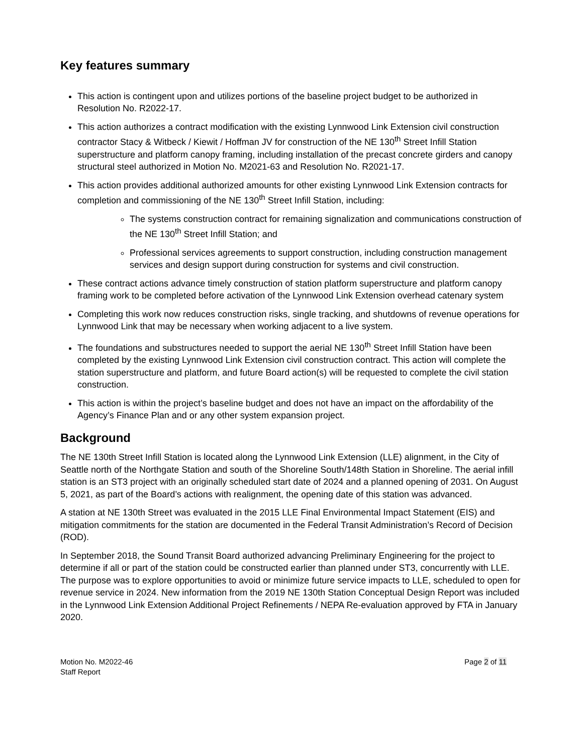Key features summary
This action is contingent upon and utilizes portions of the baseline project budget to be authorized in Resolution No. R2022-17.
This action authorizes a contract modification with the existing Lynnwood Link Extension civil construction contractor Stacy & Witbeck / Kiewit / Hoffman JV for construction of the NE 130<sup>th</sup> Street Infill Station superstructure and platform canopy framing, including installation of the precast concrete girders and canopy structural steel authorized in Motion No. M2021-63 and Resolution No. R2021-17.
This action provides additional authorized amounts for other existing Lynnwood Link Extension contracts for completion and commissioning of the NE 130<sup>th</sup> Street Infill Station, including:
The systems construction contract for remaining signalization and communications construction of the NE 130<sup>th</sup> Street Infill Station; and
Professional services agreements to support construction, including construction management services and design support during construction for systems and civil construction.
These contract actions advance timely construction of station platform superstructure and platform canopy framing work to be completed before activation of the Lynnwood Link Extension overhead catenary system
Completing this work now reduces construction risks, single tracking, and shutdowns of revenue operations for Lynnwood Link that may be necessary when working adjacent to a live system.
The foundations and substructures needed to support the aerial NE 130<sup>th</sup> Street Infill Station have been completed by the existing Lynnwood Link Extension civil construction contract. This action will complete the station superstructure and platform, and future Board action(s) will be requested to complete the civil station construction.
This action is within the project’s baseline budget and does not have an impact on the affordability of the Agency’s Finance Plan and or any other system expansion project.
Background
The NE 130th Street Infill Station is located along the Lynnwood Link Extension (LLE) alignment, in the City of Seattle north of the Northgate Station and south of the Shoreline South/148th Station in Shoreline. The aerial infill station is an ST3 project with an originally scheduled start date of 2024 and a planned opening of 2031. On August 5, 2021, as part of the Board’s actions with realignment, the opening date of this station was advanced.
A station at NE 130th Street was evaluated in the 2015 LLE Final Environmental Impact Statement (EIS) and mitigation commitments for the station are documented in the Federal Transit Administration’s Record of Decision (ROD).
In September 2018, the Sound Transit Board authorized advancing Preliminary Engineering for the project to determine if all or part of the station could be constructed earlier than planned under ST3, concurrently with LLE. The purpose was to explore opportunities to avoid or minimize future service impacts to LLE, scheduled to open for revenue service in 2024. New information from the 2019 NE 130th Station Conceptual Design Report was included in the Lynnwood Link Extension Additional Project Refinements / NEPA Re-evaluation approved by FTA in January 2020.
Motion No. M2022-46
Staff Report
Page 2 of 11